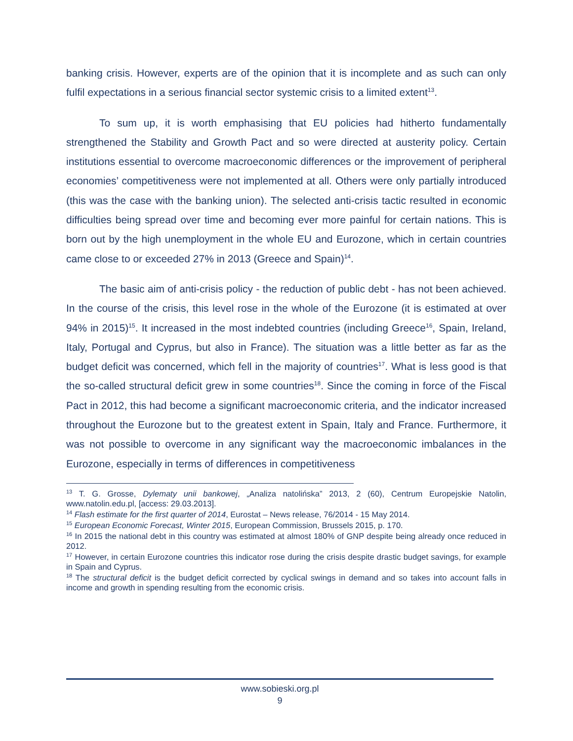banking crisis. However, experts are of the opinion that it is incomplete and as such can only fulfil expectations in a serious financial sector systemic crisis to a limited extent<sup>13</sup>.
To sum up, it is worth emphasising that EU policies had hitherto fundamentally strengthened the Stability and Growth Pact and so were directed at austerity policy. Certain institutions essential to overcome macroeconomic differences or the improvement of peripheral economies’ competitiveness were not implemented at all. Others were only partially introduced (this was the case with the banking union). The selected anti-crisis tactic resulted in economic difficulties being spread over time and becoming ever more painful for certain nations. This is born out by the high unemployment in the whole EU and Eurozone, which in certain countries came close to or exceeded 27% in 2013 (Greece and Spain)<sup>14</sup>.
The basic aim of anti-crisis policy - the reduction of public debt - has not been achieved. In the course of the crisis, this level rose in the whole of the Eurozone (it is estimated at over 94% in 2015)<sup>15</sup>. It increased in the most indebted countries (including Greece<sup>16</sup>, Spain, Ireland, Italy, Portugal and Cyprus, but also in France). The situation was a little better as far as the budget deficit was concerned, which fell in the majority of countries<sup>17</sup>. What is less good is that the so-called structural deficit grew in some countries<sup>18</sup>. Since the coming in force of the Fiscal Pact in 2012, this had become a significant macroeconomic criteria, and the indicator increased throughout the Eurozone but to the greatest extent in Spain, Italy and France. Furthermore, it was not possible to overcome in any significant way the macroeconomic imbalances in the Eurozone, especially in terms of differences in competitiveness
<sup>13</sup> T. G. Grosse, Dylematy unii bankowej, „Analiza natolińska” 2013, 2 (60), Centrum Europejskie Natolin, www.natolin.edu.pl, [access: 29.03.2013].
<sup>14</sup> Flash estimate for the first quarter of 2014, Eurostat – News release, 76/2014 - 15 May 2014.
<sup>15</sup> European Economic Forecast, Winter 2015, European Commission, Brussels 2015, p. 170.
<sup>16</sup> In 2015 the national debt in this country was estimated at almost 180% of GNP despite being already once reduced in 2012.
<sup>17</sup> However, in certain Eurozone countries this indicator rose during the crisis despite drastic budget savings, for example in Spain and Cyprus.
<sup>18</sup> The structural deficit is the budget deficit corrected by cyclical swings in demand and so takes into account falls in income and growth in spending resulting from the economic crisis.
www.sobieski.org.pl
9